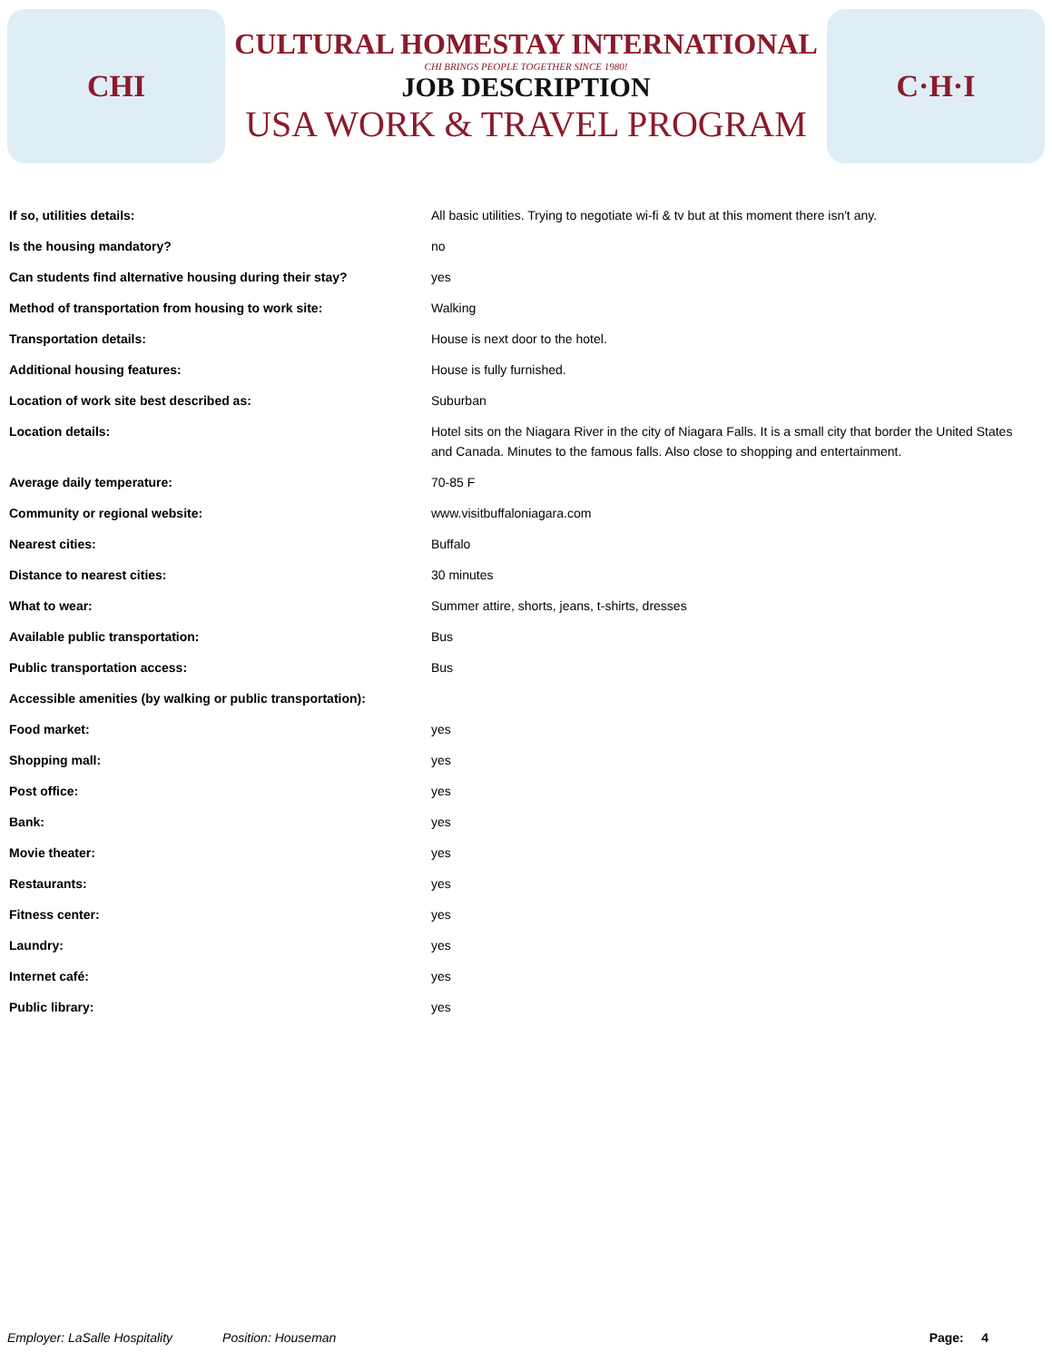CHI
CULTURAL HOMESTAY INTERNATIONAL
CHI BRINGS PEOPLE TOGETHER SINCE 1980!
JOB DESCRIPTION
USA WORK & TRAVEL PROGRAM
C·H·I
| If so, utilities details: | All basic utilities. Trying to negotiate wi-fi & tv but at this moment there isn't any. |
| Is the housing mandatory? | no |
| Can students find alternative housing during their stay? | yes |
| Method of transportation from housing to work site: | Walking |
| Transportation details: | House is next door to the hotel. |
| Additional housing features: | House is fully furnished. |
| Location of work site best described as: | Suburban |
| Location details: | Hotel sits on the Niagara River in the city of Niagara Falls. It is a small city that border the United States and Canada. Minutes to the famous falls. Also close to shopping and entertainment. |
| Average daily temperature: | 70-85 F |
| Community or regional website: | www.visitbuffaloniagara.com |
| Nearest cities: | Buffalo |
| Distance to nearest cities: | 30 minutes |
| What to wear: | Summer attire, shorts, jeans, t-shirts, dresses |
| Available public transportation: | Bus |
| Public transportation access: | Bus |
| Accessible amenities (by walking or public transportation): | |
| Food market: | yes |
| Shopping mall: | yes |
| Post office: | yes |
| Bank: | yes |
| Movie theater: | yes |
| Restaurants: | yes |
| Fitness center: | yes |
| Laundry: | yes |
| Internet café: | yes |
| Public library: | yes |
Employer: LaSalle Hospitality Position: Houseman Page: 4